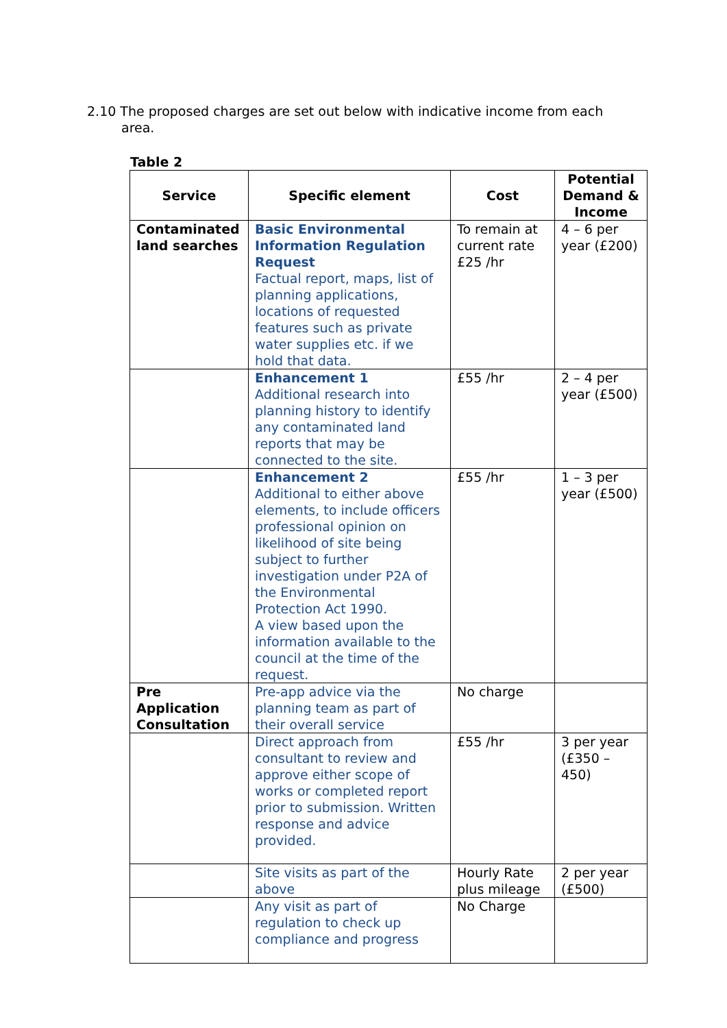2.10 The proposed charges are set out below with indicative income from each area.
Table 2
| Service | Specific element | Cost | Potential Demand & Income |
| --- | --- | --- | --- |
| Contaminated land searches | Basic Environmental Information Regulation Request Factual report, maps, list of planning applications, locations of requested features such as private water supplies etc. if we hold that data. | To remain at current rate £25 /hr | 4 – 6 per year (£200) |
| | Enhancement 1 Additional research into planning history to identify any contaminated land reports that may be connected to the site. | £55 /hr | 2 – 4 per year (£500) |
| | Enhancement 2 Additional to either above elements, to include officers professional opinion on likelihood of site being subject to further investigation under P2A of the Environmental Protection Act 1990. A view based upon the information available to the council at the time of the request. | £55 /hr | 1 – 3 per year (£500) |
| Pre Application Consultation | Pre-app advice via the planning team as part of their overall service | No charge | |
| | Direct approach from consultant to review and approve either scope of works or completed report prior to submission. Written response and advice provided. | £55 /hr | 3 per year (£350 – 450) |
| | Site visits as part of the above | Hourly Rate plus mileage | 2 per year (£500) |
| | Any visit as part of regulation to check up compliance and progress | No Charge | |